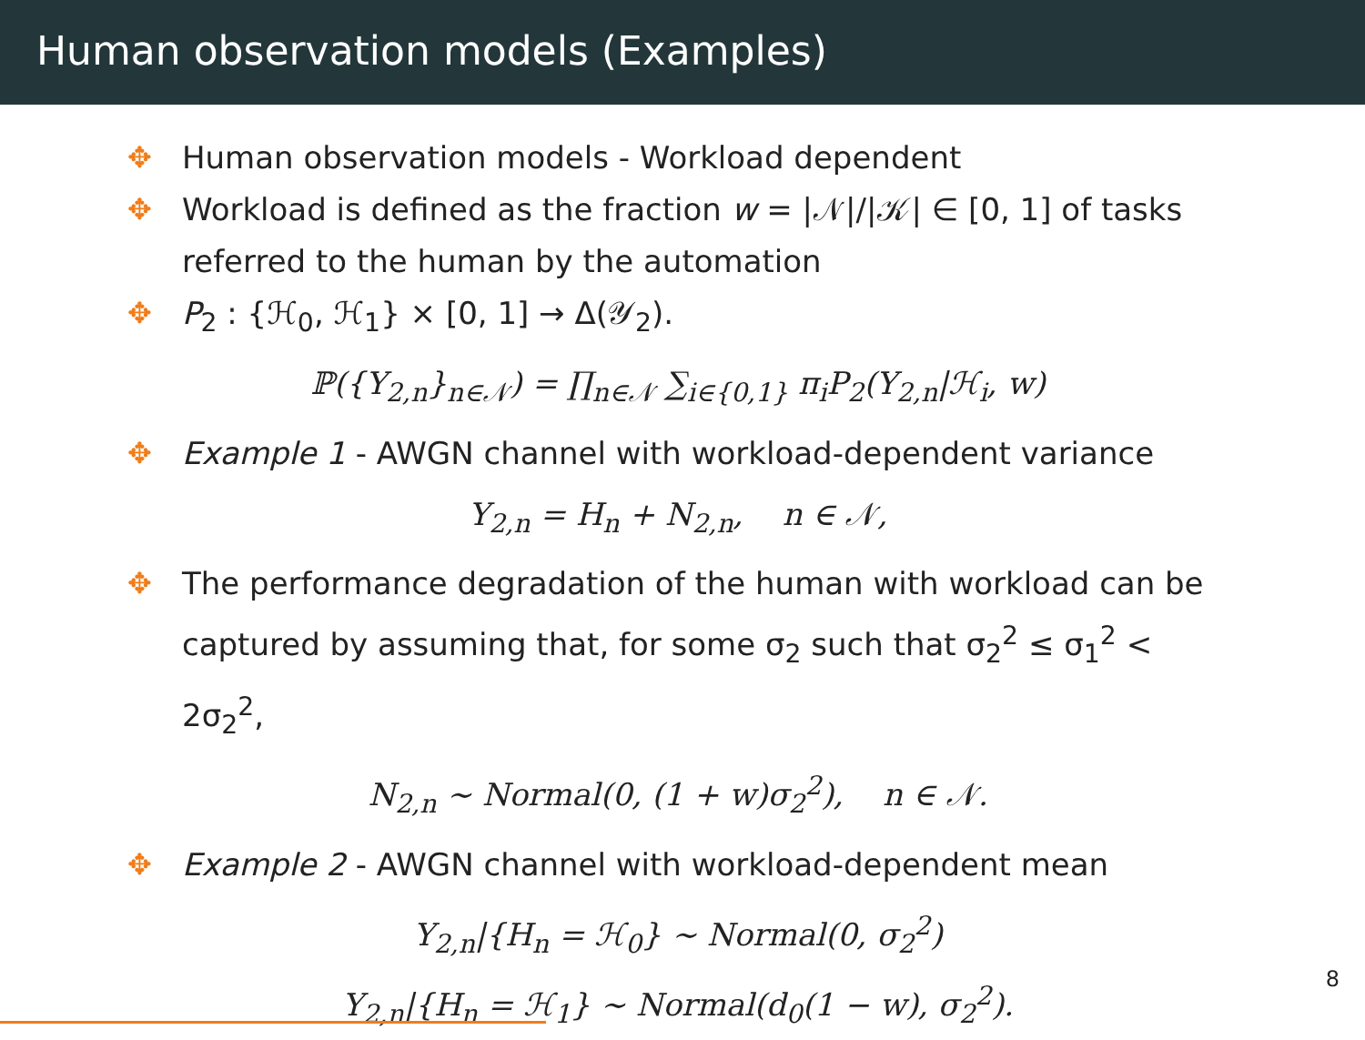Human observation models (Examples)
✥ Human observation models - Workload dependent
✥ Workload is defined as the fraction w = |𝒩|/|𝒦| ∈ [0, 1] of tasks referred to the human by the automation
✥ P<sub>2</sub> : {ℋ<sub>0</sub>, ℋ<sub>1</sub>} × [0, 1] → Δ(𝒴<sub>2</sub>).
ℙ({Y<sub>2,n</sub>}<sub>n∈𝒩</sub>) = ∏<sub>n∈𝒩</sub> ∑<sub>i∈{0,1}</sub> π<sub>i</sub>P<sub>2</sub>(Y<sub>2,n</sub>|ℋ<sub>i</sub>, w)
✥ Example 1 - AWGN channel with workload-dependent variance
Y<sub>2,n</sub> = H<sub>n</sub> + N<sub>2,n</sub>, n ∈ 𝒩,
✥ The performance degradation of the human with workload can be captured by assuming that, for some σ<sub>2</sub> such that σ<sub>2</sub><sup>2</sup> ≤ σ<sub>1</sub><sup>2</sup> < 2σ<sub>2</sub><sup>2</sup>,
N<sub>2,n</sub> ∼ Normal(0, (1 + w)σ<sub>2</sub><sup>2</sup>), n ∈ 𝒩.
✥ Example 2 - AWGN channel with workload-dependent mean
Y<sub>2,n</sub>|{H<sub>n</sub> = ℋ<sub>0</sub>} ∼ Normal(0, σ<sub>2</sub><sup>2</sup>)
Y<sub>2,n</sub>|{H<sub>n</sub> = ℋ<sub>1</sub>} ∼ Normal(d<sub>0</sub>(1 − w), σ<sub>2</sub><sup>2</sup>).
8